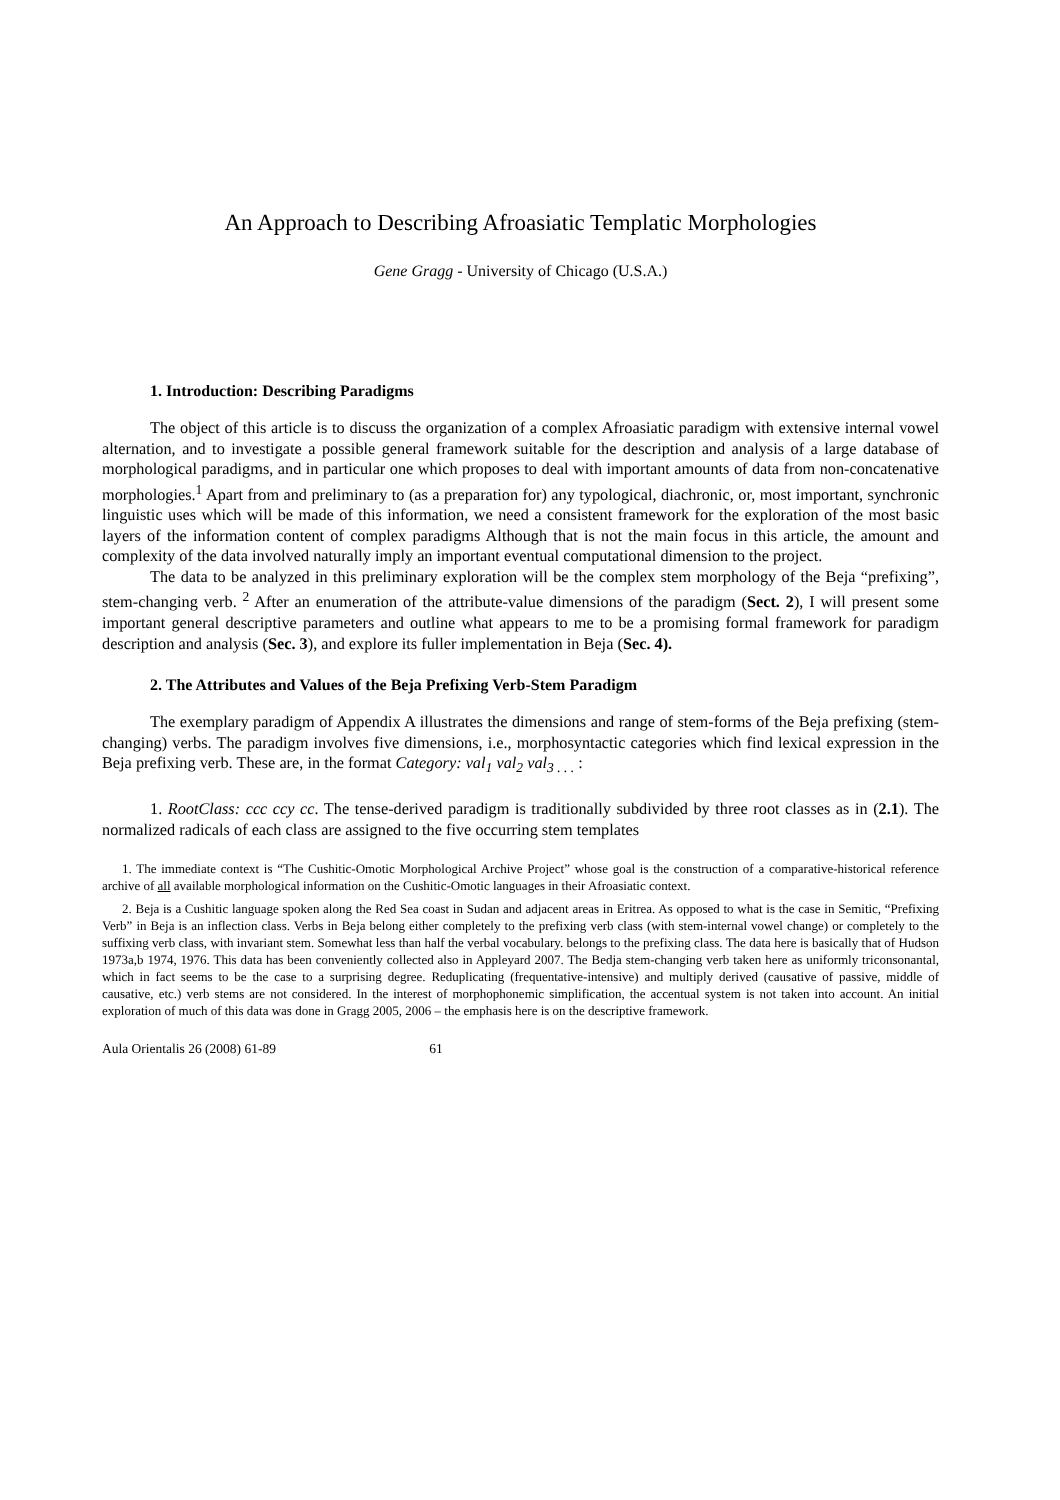An Approach to Describing Afroasiatic Templatic Morphologies
Gene Gragg - University of Chicago (U.S.A.)
1. Introduction: Describing Paradigms
The object of this article is to discuss the organization of a complex Afroasiatic paradigm with extensive internal vowel alternation, and to investigate a possible general framework suitable for the description and analysis of a large database of morphological paradigms, and in particular one which proposes to deal with important amounts of data from non-concatenative morphologies.<sup>1</sup> Apart from and preliminary to (as a preparation for) any typological, diachronic, or, most important, synchronic linguistic uses which will be made of this information, we need a consistent framework for the exploration of the most basic layers of the information content of complex paradigms Although that is not the main focus in this article, the amount and complexity of the data involved naturally imply an important eventual computational dimension to the project.
The data to be analyzed in this preliminary exploration will be the complex stem morphology of the Beja “prefixing”, stem-changing verb. <sup>2</sup> After an enumeration of the attribute-value dimensions of the paradigm (Sect. 2), I will present some important general descriptive parameters and outline what appears to me to be a promising formal framework for paradigm description and analysis (Sec. 3), and explore its fuller implementation in Beja (Sec. 4).
2. The Attributes and Values of the Beja Prefixing Verb-Stem Paradigm
The exemplary paradigm of Appendix A illustrates the dimensions and range of stem-forms of the Beja prefixing (stem-changing) verbs. The paradigm involves five dimensions, i.e., morphosyntactic categories which find lexical expression in the Beja prefixing verb. These are, in the format Category: val<sub>1</sub> val<sub>2</sub> val<sub>3 . . .</sub> :
1. RootClass: ccc ccy cc. The tense-derived paradigm is traditionally subdivided by three root classes as in (2.1). The normalized radicals of each class are assigned to the five occurring stem templates
1. The immediate context is “The Cushitic-Omotic Morphological Archive Project” whose goal is the construction of a comparative-historical reference archive of all available morphological information on the Cushitic-Omotic languages in their Afroasiatic context.
2. Beja is a Cushitic language spoken along the Red Sea coast in Sudan and adjacent areas in Eritrea. As opposed to what is the case in Semitic, “Prefixing Verb” in Beja is an inflection class. Verbs in Beja belong either completely to the prefixing verb class (with stem-internal vowel change) or completely to the suffixing verb class, with invariant stem. Somewhat less than half the verbal vocabulary. belongs to the prefixing class. The data here is basically that of Hudson 1973a,b 1974, 1976. This data has been conveniently collected also in Appleyard 2007. The Bedja stem-changing verb taken here as uniformly triconsonantal, which in fact seems to be the case to a surprising degree. Reduplicating (frequentative-intensive) and multiply derived (causative of passive, middle of causative, etc.) verb stems are not considered. In the interest of morphophonemic simplification, the accentual system is not taken into account. An initial exploration of much of this data was done in Gragg 2005, 2006 – the emphasis here is on the descriptive framework.
Aula Orientalis 26 (2008) 61-89 61